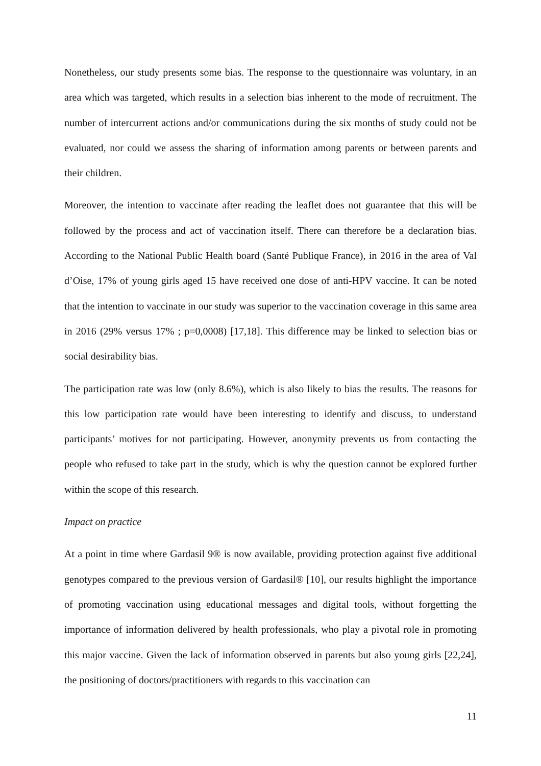Nonetheless, our study presents some bias. The response to the questionnaire was voluntary, in an area which was targeted, which results in a selection bias inherent to the mode of recruitment. The number of intercurrent actions and/or communications during the six months of study could not be evaluated, nor could we assess the sharing of information among parents or between parents and their children.
Moreover, the intention to vaccinate after reading the leaflet does not guarantee that this will be followed by the process and act of vaccination itself. There can therefore be a declaration bias. According to the National Public Health board (Santé Publique France), in 2016 in the area of Val d’Oise, 17% of young girls aged 15 have received one dose of anti-HPV vaccine. It can be noted that the intention to vaccinate in our study was superior to the vaccination coverage in this same area in 2016 (29% versus 17% ; p=0,0008) [17,18]. This difference may be linked to selection bias or social desirability bias.
The participation rate was low (only 8.6%), which is also likely to bias the results. The reasons for this low participation rate would have been interesting to identify and discuss, to understand participants’ motives for not participating. However, anonymity prevents us from contacting the people who refused to take part in the study, which is why the question cannot be explored further within the scope of this research.
Impact on practice
At a point in time where Gardasil 9® is now available, providing protection against five additional genotypes compared to the previous version of Gardasil® [10], our results highlight the importance of promoting vaccination using educational messages and digital tools, without forgetting the importance of information delivered by health professionals, who play a pivotal role in promoting this major vaccine. Given the lack of information observed in parents but also young girls [22,24], the positioning of doctors/practitioners with regards to this vaccination can
11